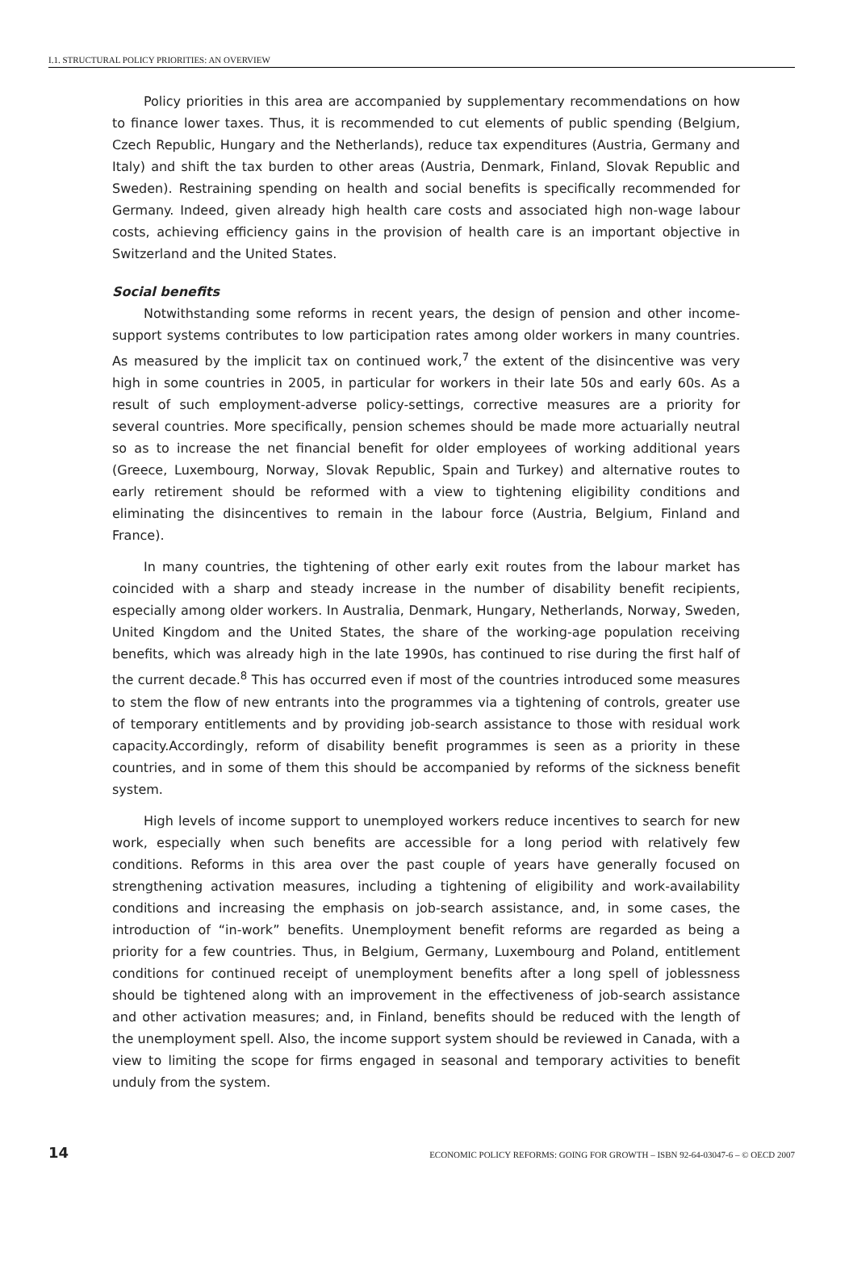I.1. STRUCTURAL POLICY PRIORITIES: AN OVERVIEW
Policy priorities in this area are accompanied by supplementary recommendations on how to finance lower taxes. Thus, it is recommended to cut elements of public spending (Belgium, Czech Republic, Hungary and the Netherlands), reduce tax expenditures (Austria, Germany and Italy) and shift the tax burden to other areas (Austria, Denmark, Finland, Slovak Republic and Sweden). Restraining spending on health and social benefits is specifically recommended for Germany. Indeed, given already high health care costs and associated high non-wage labour costs, achieving efficiency gains in the provision of health care is an important objective in Switzerland and the United States.
Social benefits
Notwithstanding some reforms in recent years, the design of pension and other income-support systems contributes to low participation rates among older workers in many countries. As measured by the implicit tax on continued work,<sup>7</sup> the extent of the disincentive was very high in some countries in 2005, in particular for workers in their late 50s and early 60s. As a result of such employment-adverse policy-settings, corrective measures are a priority for several countries. More specifically, pension schemes should be made more actuarially neutral so as to increase the net financial benefit for older employees of working additional years (Greece, Luxembourg, Norway, Slovak Republic, Spain and Turkey) and alternative routes to early retirement should be reformed with a view to tightening eligibility conditions and eliminating the disincentives to remain in the labour force (Austria, Belgium, Finland and France).
In many countries, the tightening of other early exit routes from the labour market has coincided with a sharp and steady increase in the number of disability benefit recipients, especially among older workers. In Australia, Denmark, Hungary, Netherlands, Norway, Sweden, United Kingdom and the United States, the share of the working-age population receiving benefits, which was already high in the late 1990s, has continued to rise during the first half of the current decade.<sup>8</sup> This has occurred even if most of the countries introduced some measures to stem the flow of new entrants into the programmes via a tightening of controls, greater use of temporary entitlements and by providing job-search assistance to those with residual work capacity.Accordingly, reform of disability benefit programmes is seen as a priority in these countries, and in some of them this should be accompanied by reforms of the sickness benefit system.
High levels of income support to unemployed workers reduce incentives to search for new work, especially when such benefits are accessible for a long period with relatively few conditions. Reforms in this area over the past couple of years have generally focused on strengthening activation measures, including a tightening of eligibility and work-availability conditions and increasing the emphasis on job-search assistance, and, in some cases, the introduction of “in-work” benefits. Unemployment benefit reforms are regarded as being a priority for a few countries. Thus, in Belgium, Germany, Luxembourg and Poland, entitlement conditions for continued receipt of unemployment benefits after a long spell of joblessness should be tightened along with an improvement in the effectiveness of job-search assistance and other activation measures; and, in Finland, benefits should be reduced with the length of the unemployment spell. Also, the income support system should be reviewed in Canada, with a view to limiting the scope for firms engaged in seasonal and temporary activities to benefit unduly from the system.
14 ECONOMIC POLICY REFORMS: GOING FOR GROWTH – ISBN 92-64-03047-6 – © OECD 2007